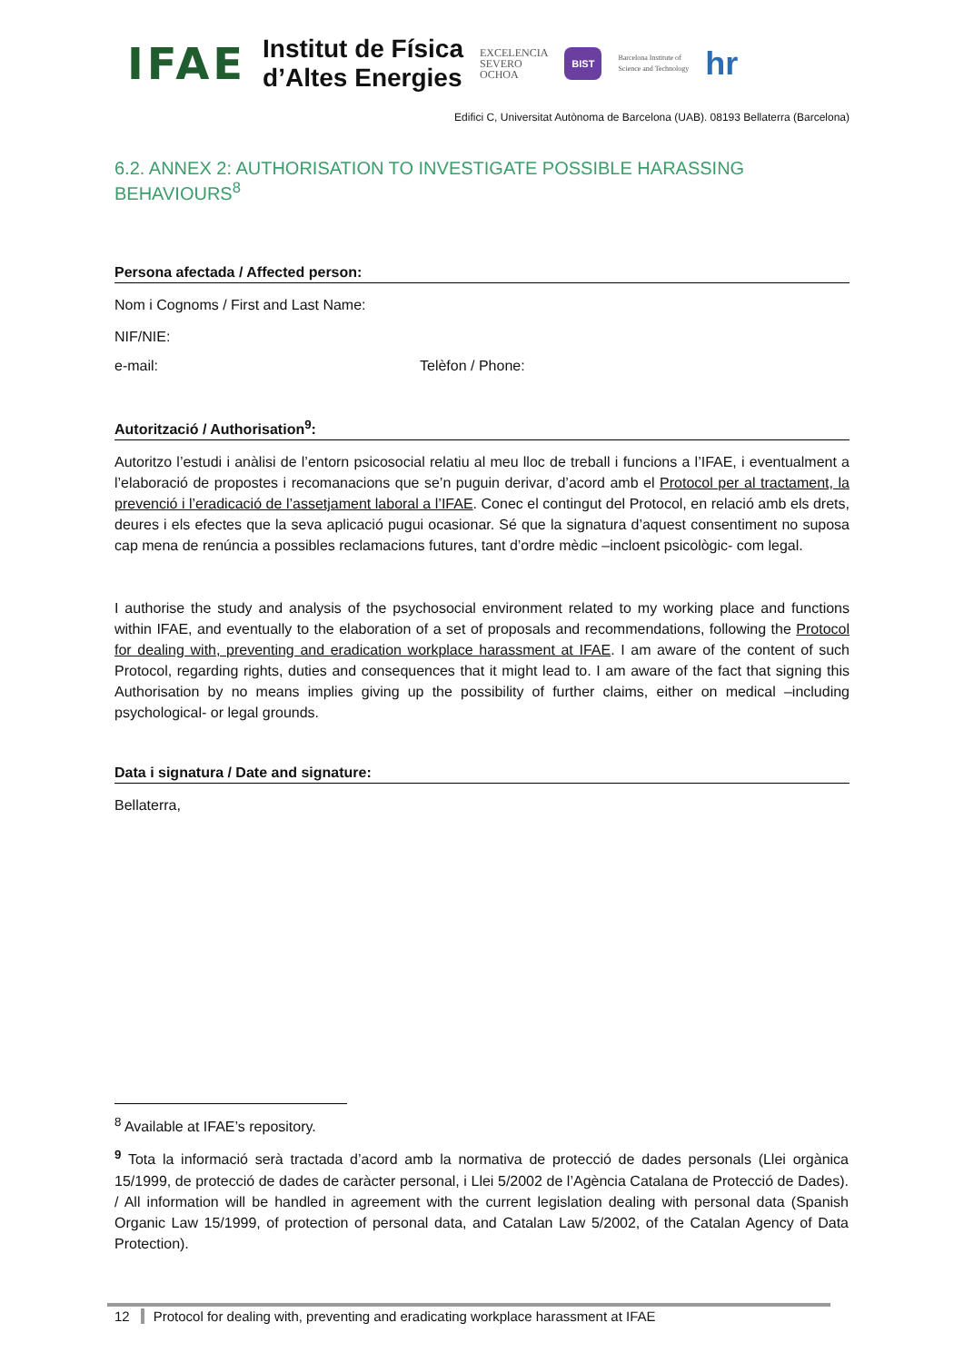IFAE
Institut de Física
d’Altes Energies
EXCELENCIA
SEVERO
OCHOA
BIST
Barcelona Institute of
Science and Technology
hr
Edifici C, Universitat Autònoma de Barcelona (UAB). 08193 Bellaterra (Barcelona)
6.2. ANNEX 2: AUTHORISATION TO INVESTIGATE POSSIBLE HARASSING BEHAVIOURS<sup>8</sup>
Persona afectada / Affected person:
Nom i Cognoms / First and Last Name:
NIF/NIE:
e-mail: Telèfon / Phone:
Autorització / Authorisation<sup>9</sup>:
Autoritzo l’estudi i anàlisi de l’entorn psicosocial relatiu al meu lloc de treball i funcions a l’IFAE, i eventualment a l’elaboració de propostes i recomanacions que se’n puguin derivar, d’acord amb el Protocol per al tractament, la prevenció i l’eradicació de l’assetjament laboral a l’IFAE. Conec el contingut del Protocol, en relació amb els drets, deures i els efectes que la seva aplicació pugui ocasionar. Sé que la signatura d’aquest consentiment no suposa cap mena de renúncia a possibles reclamacions futures, tant d’ordre mèdic –incloent psicològic- com legal.
I authorise the study and analysis of the psychosocial environment related to my working place and functions within IFAE, and eventually to the elaboration of a set of proposals and recommendations, following the Protocol for dealing with, preventing and eradication workplace harassment at IFAE. I am aware of the content of such Protocol, regarding rights, duties and consequences that it might lead to. I am aware of the fact that signing this Authorisation by no means implies giving up the possibility of further claims, either on medical –including psychological- or legal grounds.
Data i signatura / Date and signature:
Bellaterra,
<sup>8</sup> Available at IFAE’s repository.
<sup>9</sup> Tota la informació serà tractada d’acord amb la normativa de protecció de dades personals (Llei orgànica 15/1999, de protecció de dades de caràcter personal, i Llei 5/2002 de l’Agència Catalana de Protecció de Dades). / All information will be handled in agreement with the current legislation dealing with personal data (Spanish Organic Law 15/1999, of protection of personal data, and Catalan Law 5/2002, of the Catalan Agency of Data Protection).
12 Protocol for dealing with, preventing and eradicating workplace harassment at IFAE